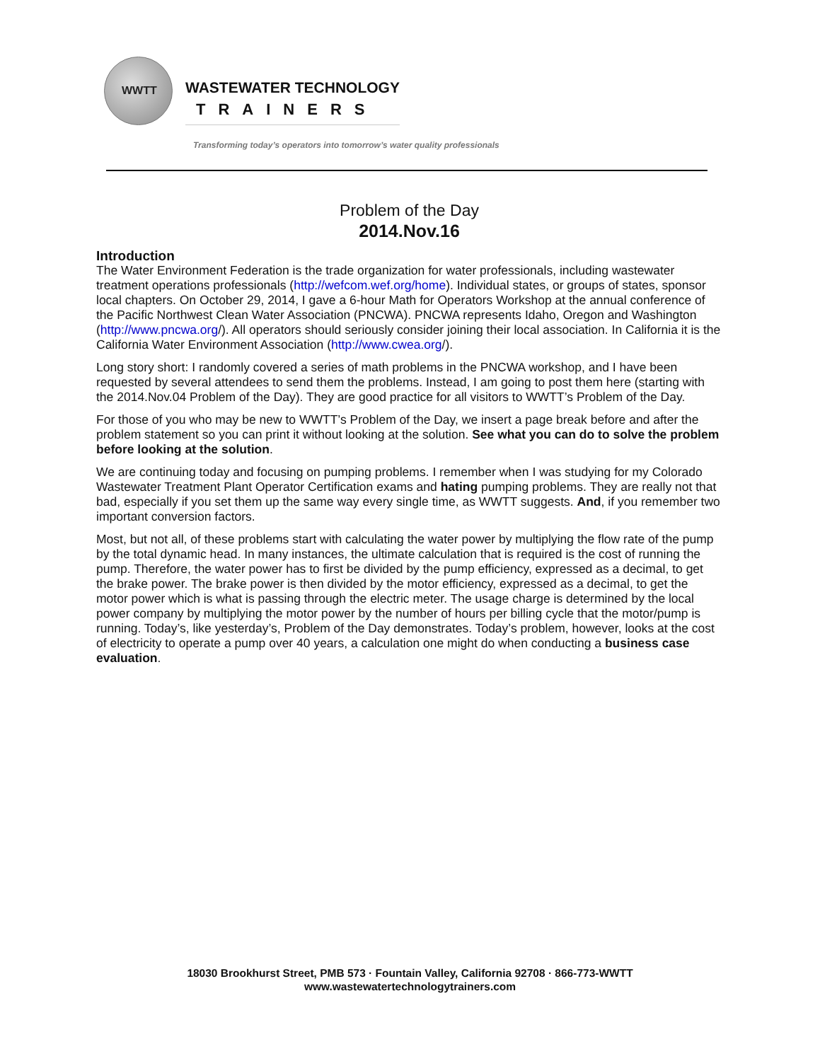WWTT
WASTEWATER TECHNOLOGY
TRAINERS
Transforming today’s operators into tomorrow’s water quality professionals
Problem of the Day
2014.Nov.16
Introduction
The Water Environment Federation is the trade organization for water professionals, including wastewater treatment operations professionals (http://wefcom.wef.org/home). Individual states, or groups of states, sponsor local chapters. On October 29, 2014, I gave a 6-hour Math for Operators Workshop at the annual conference of the Pacific Northwest Clean Water Association (PNCWA). PNCWA represents Idaho, Oregon and Washington (http://www.pncwa.org/). All operators should seriously consider joining their local association. In California it is the California Water Environment Association (http://www.cwea.org/).
Long story short: I randomly covered a series of math problems in the PNCWA workshop, and I have been requested by several attendees to send them the problems. Instead, I am going to post them here (starting with the 2014.Nov.04 Problem of the Day). They are good practice for all visitors to WWTT’s Problem of the Day.
For those of you who may be new to WWTT’s Problem of the Day, we insert a page break before and after the problem statement so you can print it without looking at the solution. See what you can do to solve the problem before looking at the solution.
We are continuing today and focusing on pumping problems. I remember when I was studying for my Colorado Wastewater Treatment Plant Operator Certification exams and hating pumping problems. They are really not that bad, especially if you set them up the same way every single time, as WWTT suggests. And, if you remember two important conversion factors.
Most, but not all, of these problems start with calculating the water power by multiplying the flow rate of the pump by the total dynamic head. In many instances, the ultimate calculation that is required is the cost of running the pump. Therefore, the water power has to first be divided by the pump efficiency, expressed as a decimal, to get the brake power. The brake power is then divided by the motor efficiency, expressed as a decimal, to get the motor power which is what is passing through the electric meter. The usage charge is determined by the local power company by multiplying the motor power by the number of hours per billing cycle that the motor/pump is running. Today’s, like yesterday’s, Problem of the Day demonstrates. Today’s problem, however, looks at the cost of electricity to operate a pump over 40 years, a calculation one might do when conducting a business case evaluation.
18030 Brookhurst Street, PMB 573 · Fountain Valley, California 92708 · 866-773-WWTT
www.wastewatertechnologytrainers.com